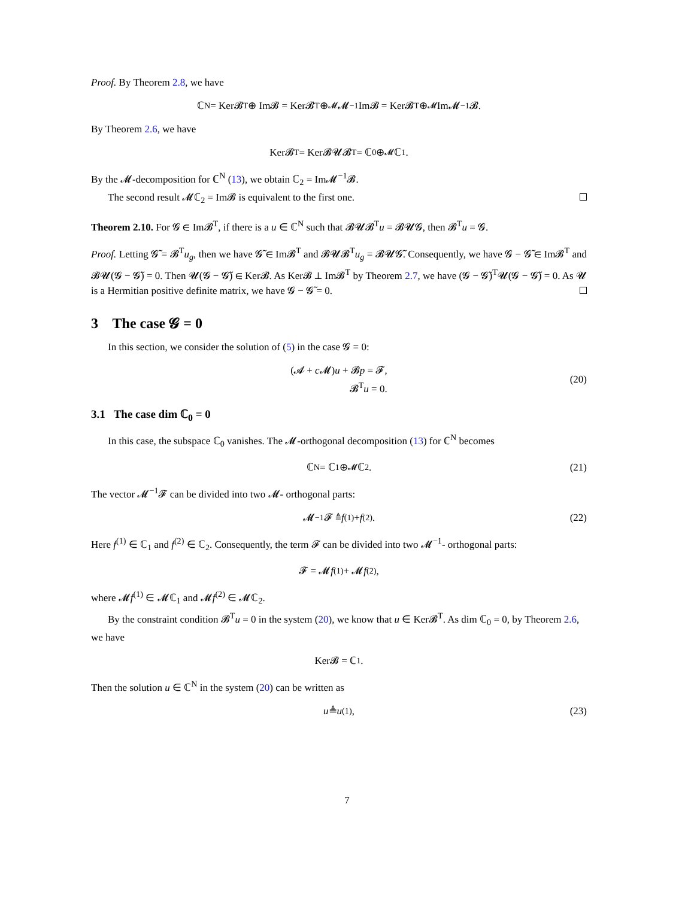Proof. By Theorem 2.8, we have
ℂ<sup>N</sup> = Ker𝓑<sup>T</sup> ⊕ Im𝓑 = Ker𝓑<sup>T</sup> ⊕<sub>𝓜</sub> 𝓜<sup>−1</sup>Im𝓑 = Ker𝓑<sup>T</sup> ⊕<sub>𝓜</sub> Im𝓜<sup>−1</sup>𝓑.
By Theorem 2.6, we have
Ker𝓑<sup>T</sup> = Ker𝓑𝓤𝓑<sup>T</sup> = ℂ<sub>0</sub> ⊕<sub>𝓜</sub> ℂ<sub>1</sub>.
By the 𝓜-decomposition for ℂ<sup>N</sup> (13), we obtain ℂ<sub>2</sub> = Im𝓜<sup>−1</sup>𝓑.
The second result 𝓜ℂ<sub>2</sub> = Im𝓑 is equivalent to the first one.
Theorem 2.10. For 𝓖 ∈ Im𝓑<sup>T</sup>, if there is a u ∈ ℂ<sup>N</sup> such that 𝓑𝓤𝓑<sup>T</sup>u = 𝓑𝓤𝓖, then 𝓑<sup>T</sup>u = 𝓖.
Proof. Letting 𝓖̃ = 𝓑<sup>T</sup>u<sub>g</sub>, then we have 𝓖̃ ∈ Im𝓑<sup>T</sup> and 𝓑𝓤𝓑<sup>T</sup>u<sub>g</sub> = 𝓑𝓤𝓖̃. Consequently, we have 𝓖 − 𝓖̃ ∈ Im𝓑<sup>T</sup> and 𝓑𝓤(𝓖 − 𝓖̃) = 0. Then 𝓤(𝓖 − 𝓖̃) ∈ Ker𝓑. As Ker𝓑 ⊥ Im𝓑<sup>T</sup> by Theorem 2.7, we have (𝓖 − 𝓖̃)<sup>T</sup>𝓤(𝓖 − 𝓖̃) = 0. As 𝓤 is a Hermitian positive definite matrix, we have 𝓖 − 𝓖̃ = 0.
3 The case 𝓖 = 0
In this section, we consider the solution of (5) in the case 𝓖 = 0:
(𝓐 + c 𝓜)u + 𝓑p = 𝓕,
𝓑<sup>T</sup>u = 0.
(20)
3.1 The case dim ℂ<sub>0</sub> = 0
In this case, the subspace ℂ<sub>0</sub> vanishes. The 𝓜-orthogonal decomposition (13) for ℂ<sup>N</sup> becomes
ℂ<sup>N</sup> = ℂ<sub>1</sub> ⊕<sub>𝓜</sub> ℂ<sub>2</sub>. (21)
The vector 𝓜<sup>−1</sup>𝓕 can be divided into two 𝓜- orthogonal parts:
𝓜<sup>−1</sup>𝓕 ≜ f<sup>(1)</sup> + f<sup>(2)</sup>. (22)
Here f<sup>(1)</sup> ∈ ℂ<sub>1</sub> and f<sup>(2)</sup> ∈ ℂ<sub>2</sub>. Consequently, the term 𝓕 can be divided into two 𝓜<sup>−1</sup>- orthogonal parts:
𝓕 = 𝓜 f<sup>(1)</sup> + 𝓜 f<sup>(2)</sup>,
where 𝓜f<sup>(1)</sup> ∈ 𝓜ℂ<sub>1</sub> and 𝓜f<sup>(2)</sup> ∈ 𝓜ℂ<sub>2</sub>.
By the constraint condition 𝓑<sup>T</sup>u = 0 in the system (20), we know that u ∈ Ker𝓑<sup>T</sup>. As dim ℂ<sub>0</sub> = 0, by Theorem 2.6, we have
Ker𝓑 = ℂ<sub>1</sub>.
Then the solution u ∈ ℂ<sup>N</sup> in the system (20) can be written as
u ≜ u<sup>(1)</sup>, (23)
7